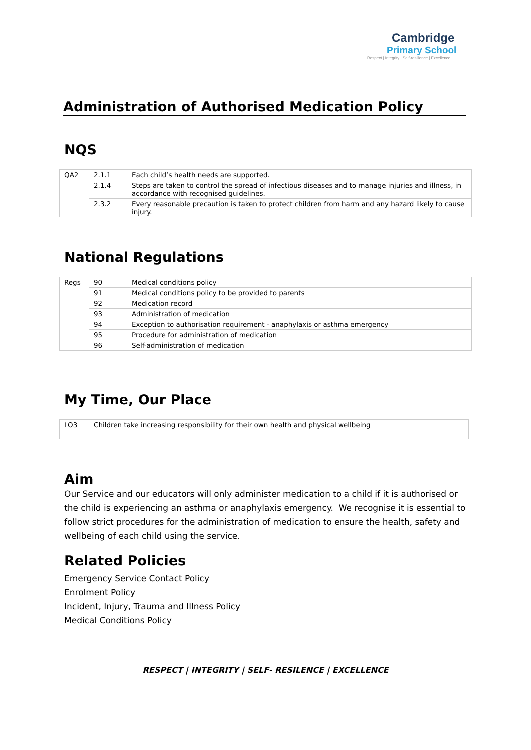Cambridge
Primary School
Respect | Integrity | Self-resilience | Excellence
Administration of Authorised Medication Policy
NQS
| QA2 | 2.1.1 | Each child’s health needs are supported. |
| | 2.1.4 | Steps are taken to control the spread of infectious diseases and to manage injuries and illness, in accordance with recognised guidelines. |
| | 2.3.2 | Every reasonable precaution is taken to protect children from harm and any hazard likely to cause injury. |
National Regulations
| Regs | 90 | Medical conditions policy |
| | 91 | Medical conditions policy to be provided to parents |
| | 92 | Medication record |
| | 93 | Administration of medication |
| | 94 | Exception to authorisation requirement - anaphylaxis or asthma emergency |
| | 95 | Procedure for administration of medication |
| | 96 | Self-administration of medication |
My Time, Our Place
| LO3 | Children take increasing responsibility for their own health and physical wellbeing |
Aim
Our Service and our educators will only administer medication to a child if it is authorised or the child is experiencing an asthma or anaphylaxis emergency. We recognise it is essential to follow strict procedures for the administration of medication to ensure the health, safety and wellbeing of each child using the service.
Related Policies
Emergency Service Contact Policy
Enrolment Policy
Incident, Injury, Trauma and Illness Policy
Medical Conditions Policy
RESPECT | INTEGRITY | SELF- RESILENCE | EXCELLENCE